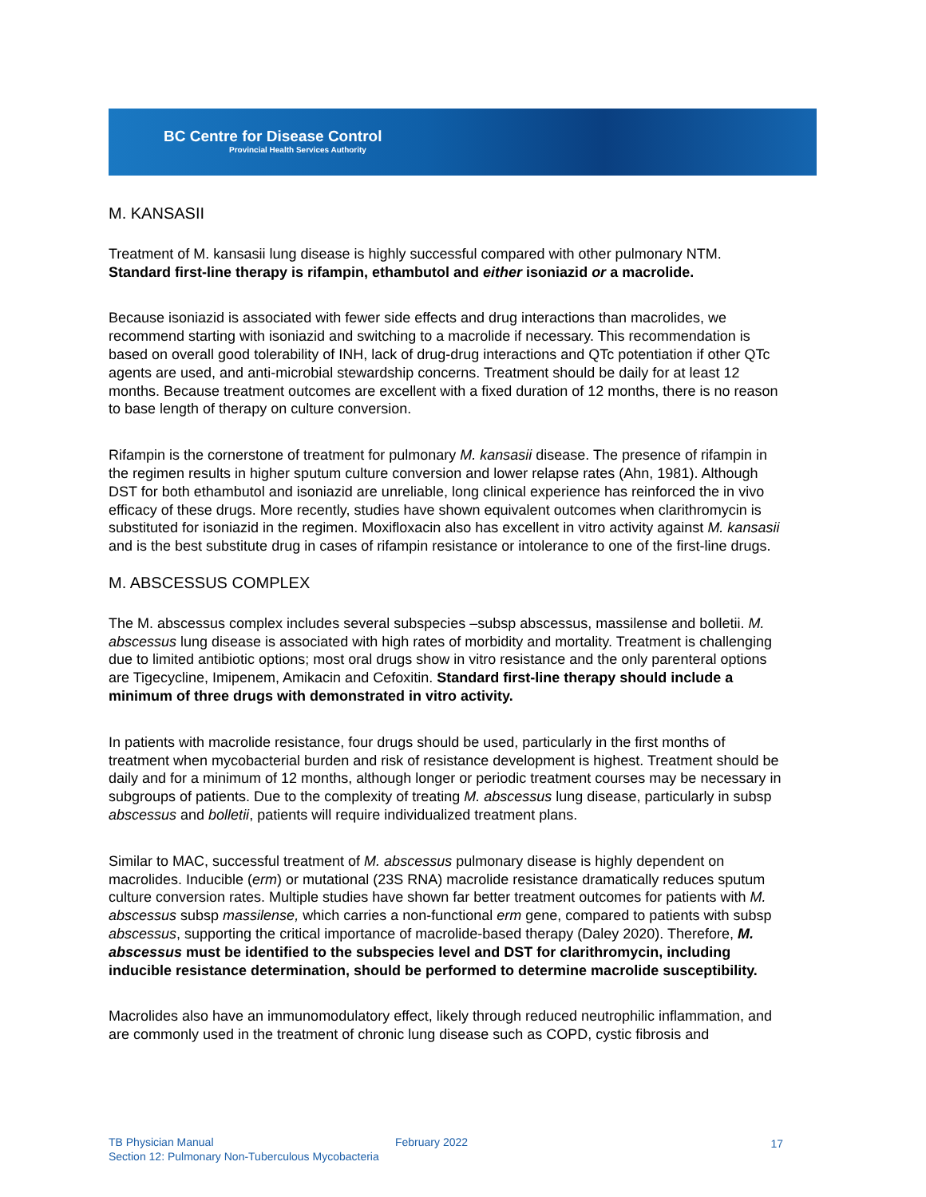BC Centre for Disease Control
Provincial Health Services Authority
M. KANSASII
Treatment of M. kansasii lung disease is highly successful compared with other pulmonary NTM. Standard first-line therapy is rifampin, ethambutol and either isoniazid or a macrolide.
Because isoniazid is associated with fewer side effects and drug interactions than macrolides, we recommend starting with isoniazid and switching to a macrolide if necessary. This recommendation is based on overall good tolerability of INH, lack of drug-drug interactions and QTc potentiation if other QTc agents are used, and anti-microbial stewardship concerns. Treatment should be daily for at least 12 months. Because treatment outcomes are excellent with a fixed duration of 12 months, there is no reason to base length of therapy on culture conversion.
Rifampin is the cornerstone of treatment for pulmonary M. kansasii disease. The presence of rifampin in the regimen results in higher sputum culture conversion and lower relapse rates (Ahn, 1981). Although DST for both ethambutol and isoniazid are unreliable, long clinical experience has reinforced the in vivo efficacy of these drugs. More recently, studies have shown equivalent outcomes when clarithromycin is substituted for isoniazid in the regimen. Moxifloxacin also has excellent in vitro activity against M. kansasii and is the best substitute drug in cases of rifampin resistance or intolerance to one of the first-line drugs.
M. ABSCESSUS COMPLEX
The M. abscessus complex includes several subspecies –subsp abscessus, massilense and bolletii. M. abscessus lung disease is associated with high rates of morbidity and mortality. Treatment is challenging due to limited antibiotic options; most oral drugs show in vitro resistance and the only parenteral options are Tigecycline, Imipenem, Amikacin and Cefoxitin. Standard first-line therapy should include a minimum of three drugs with demonstrated in vitro activity.
In patients with macrolide resistance, four drugs should be used, particularly in the first months of treatment when mycobacterial burden and risk of resistance development is highest. Treatment should be daily and for a minimum of 12 months, although longer or periodic treatment courses may be necessary in subgroups of patients. Due to the complexity of treating M. abscessus lung disease, particularly in subsp abscessus and bolletii, patients will require individualized treatment plans.
Similar to MAC, successful treatment of M. abscessus pulmonary disease is highly dependent on macrolides. Inducible (erm) or mutational (23S RNA) macrolide resistance dramatically reduces sputum culture conversion rates. Multiple studies have shown far better treatment outcomes for patients with M. abscessus subsp massilense, which carries a non-functional erm gene, compared to patients with subsp abscessus, supporting the critical importance of macrolide-based therapy (Daley 2020). Therefore, M. abscessus must be identified to the subspecies level and DST for clarithromycin, including inducible resistance determination, should be performed to determine macrolide susceptibility.
Macrolides also have an immunomodulatory effect, likely through reduced neutrophilic inflammation, and are commonly used in the treatment of chronic lung disease such as COPD, cystic fibrosis and
TB Physician Manual
February 2022 17
Section 12: Pulmonary Non-Tuberculous Mycobacteria